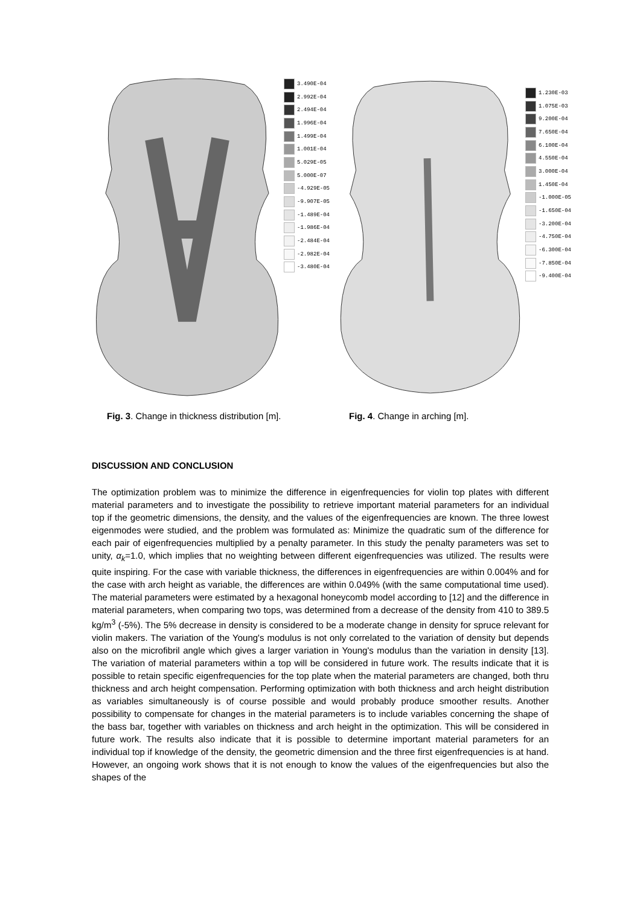3.490E-04
2.992E-04
2.494E-04
1.996E-04
1.499E-04
1.001E-04
5.029E-05
5.000E-07
-4.929E-05
-9.907E-05
-1.489E-04
-1.986E-04
-2.484E-04
-2.982E-04
-3.480E-04
1.230E-03
1.075E-03
9.200E-04
7.650E-04
6.100E-04
4.550E-04
3.000E-04
1.450E-04
-1.000E-05
-1.650E-04
-3.200E-04
-4.750E-04
-6.300E-04
-7.850E-04
-9.400E-04
Fig. 3. Change in thickness distribution [m].
Fig. 4. Change in arching [m].
DISCUSSION AND CONCLUSION
The optimization problem was to minimize the difference in eigenfrequencies for violin top plates with different material parameters and to investigate the possibility to retrieve important material parameters for an individual top if the geometric dimensions, the density, and the values of the eigenfrequencies are known. The three lowest eigenmodes were studied, and the problem was formulated as: Minimize the quadratic sum of the difference for each pair of eigenfrequencies multiplied by a penalty parameter. In this study the penalty parameters was set to unity, α<sub>k</sub>=1.0, which implies that no weighting between different eigenfrequencies was utilized. The results were quite inspiring. For the case with variable thickness, the differences in eigenfrequencies are within 0.004% and for the case with arch height as variable, the differences are within 0.049% (with the same computational time used). The material parameters were estimated by a hexagonal honeycomb model according to [12] and the difference in material parameters, when comparing two tops, was determined from a decrease of the density from 410 to 389.5 kg/m<sup>3</sup> (-5%). The 5% decrease in density is considered to be a moderate change in density for spruce relevant for violin makers. The variation of the Young's modulus is not only correlated to the variation of density but depends also on the microfibril angle which gives a larger variation in Young's modulus than the variation in density [13]. The variation of material parameters within a top will be considered in future work. The results indicate that it is possible to retain specific eigenfrequencies for the top plate when the material parameters are changed, both thru thickness and arch height compensation. Performing optimization with both thickness and arch height distribution as variables simultaneously is of course possible and would probably produce smoother results. Another possibility to compensate for changes in the material parameters is to include variables concerning the shape of the bass bar, together with variables on thickness and arch height in the optimization. This will be considered in future work. The results also indicate that it is possible to determine important material parameters for an individual top if knowledge of the density, the geometric dimension and the three first eigenfrequencies is at hand. However, an ongoing work shows that it is not enough to know the values of the eigenfrequencies but also the shapes of the